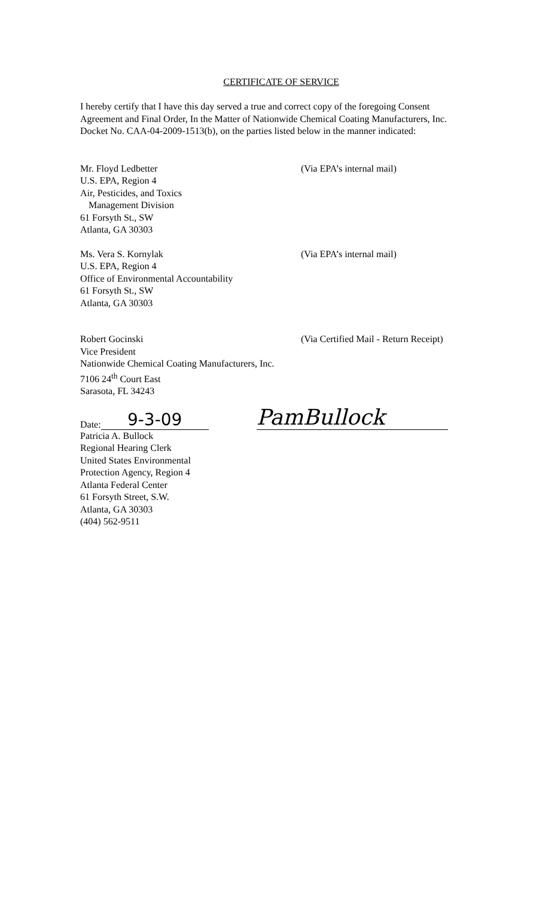CERTIFICATE OF SERVICE
I hereby certify that I have this day served a true and correct copy of the foregoing Consent Agreement and Final Order, In the Matter of Nationwide Chemical Coating Manufacturers, Inc. Docket No. CAA-04-2009-1513(b), on the parties listed below in the manner indicated:
Mr. Floyd Ledbetter
U.S. EPA, Region 4
Air, Pesticides, and Toxics
Management Division
61 Forsyth St., SW
Atlanta, GA 30303
(Via EPA’s internal mail)
Ms. Vera S. Kornylak
U.S. EPA, Region 4
Office of Environmental Accountability
61 Forsyth St., SW
Atlanta, GA 30303
(Via EPA’s internal mail)
Robert Gocinski
Vice President
Nationwide Chemical Coating Manufacturers, Inc.
7106 24<sup>th</sup> Court East
Sarasota, FL 34243
(Via Certified Mail - Return Receipt)
Date: 9-3-09 PamBullock
Patricia A. Bullock
Regional Hearing Clerk
United States Environmental
Protection Agency, Region 4
Atlanta Federal Center
61 Forsyth Street, S.W.
Atlanta, GA 30303
(404) 562-9511